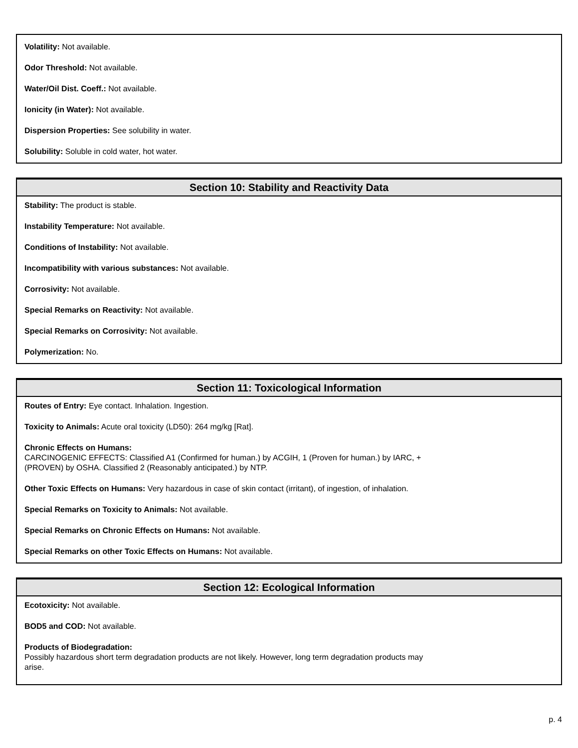Volatility: Not available.
Odor Threshold: Not available.
Water/Oil Dist. Coeff.: Not available.
Ionicity (in Water): Not available.
Dispersion Properties: See solubility in water.
Solubility: Soluble in cold water, hot water.
Section 10: Stability and Reactivity Data
Stability: The product is stable.
Instability Temperature: Not available.
Conditions of Instability: Not available.
Incompatibility with various substances: Not available.
Corrosivity: Not available.
Special Remarks on Reactivity: Not available.
Special Remarks on Corrosivity: Not available.
Polymerization: No.
Section 11: Toxicological Information
Routes of Entry: Eye contact. Inhalation. Ingestion.
Toxicity to Animals: Acute oral toxicity (LD50): 264 mg/kg [Rat].
Chronic Effects on Humans:
CARCINOGENIC EFFECTS: Classified A1 (Confirmed for human.) by ACGIH, 1 (Proven for human.) by IARC, +
(PROVEN) by OSHA. Classified 2 (Reasonably anticipated.) by NTP.
Other Toxic Effects on Humans: Very hazardous in case of skin contact (irritant), of ingestion, of inhalation.
Special Remarks on Toxicity to Animals: Not available.
Special Remarks on Chronic Effects on Humans: Not available.
Special Remarks on other Toxic Effects on Humans: Not available.
Section 12: Ecological Information
Ecotoxicity: Not available.
BOD5 and COD: Not available.
Products of Biodegradation:
Possibly hazardous short term degradation products are not likely. However, long term degradation products may
arise.
p. 4